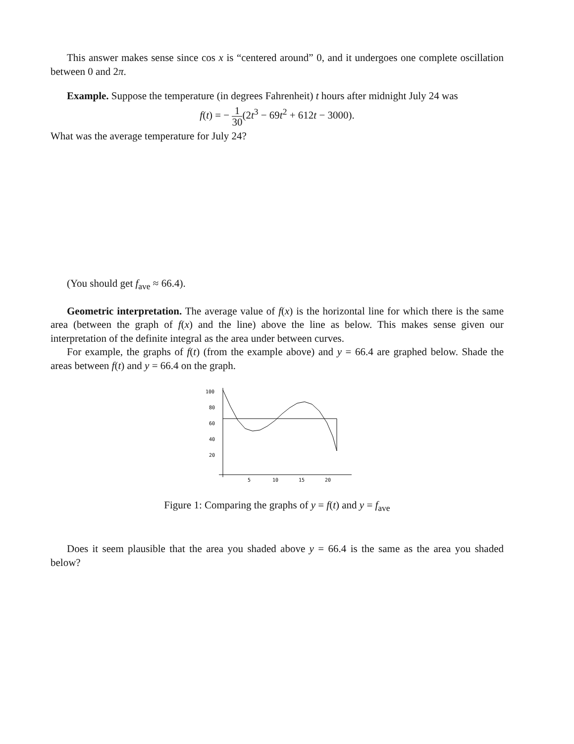This answer makes sense since cos x is “centered around” 0, and it undergoes one complete oscillation between 0 and 2π.
Example. Suppose the temperature (in degrees Fahrenheit) t hours after midnight July 24 was
f(t) = − 1 30(2t<sup>3</sup> − 69t<sup>2</sup> + 612t − 3000).
What was the average temperature for July 24?
(You should get f<sub>ave</sub> ≈ 66.4).
Geometric interpretation. The average value of f(x) is the horizontal line for which there is the same area (between the graph of f(x) and the line) above the line as below. This makes sense given our interpretation of the definite integral as the area under between curves.
For example, the graphs of f(t) (from the example above) and y = 66.4 are graphed below. Shade the areas between f(t) and y = 66.4 on the graph.
100
80
60
40
20
5
10
15
20
Figure 1: Comparing the graphs of y = f(t) and y = f<sub>ave</sub>
Does it seem plausible that the area you shaded above y = 66.4 is the same as the area you shaded below?